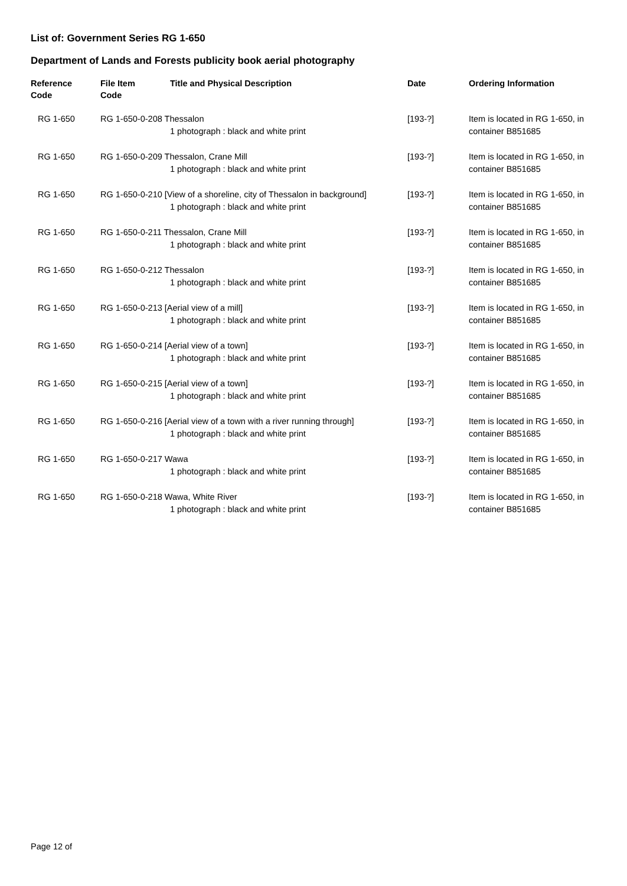List of: Government Series RG 1-650
Department of Lands and Forests publicity book aerial photography
| Reference Code | File Item Code | Title and Physical Description | Date | Ordering Information |
| --- | --- | --- | --- | --- |
| RG 1-650 | RG 1-650-0-208 Thessalon 1 photograph : black and white print | | [193-?] | Item is located in RG 1-650, in container B851685 |
| RG 1-650 | RG 1-650-0-209 Thessalon, Crane Mill 1 photograph : black and white print | | [193-?] | Item is located in RG 1-650, in container B851685 |
| RG 1-650 | RG 1-650-0-210 [View of a shoreline, city of Thessalon in background] 1 photograph : black and white print | | [193-?] | Item is located in RG 1-650, in container B851685 |
| RG 1-650 | RG 1-650-0-211 Thessalon, Crane Mill 1 photograph : black and white print | | [193-?] | Item is located in RG 1-650, in container B851685 |
| RG 1-650 | RG 1-650-0-212 Thessalon 1 photograph : black and white print | | [193-?] | Item is located in RG 1-650, in container B851685 |
| RG 1-650 | RG 1-650-0-213 [Aerial view of a mill] 1 photograph : black and white print | | [193-?] | Item is located in RG 1-650, in container B851685 |
| RG 1-650 | RG 1-650-0-214 [Aerial view of a town] 1 photograph : black and white print | | [193-?] | Item is located in RG 1-650, in container B851685 |
| RG 1-650 | RG 1-650-0-215 [Aerial view of a town] 1 photograph : black and white print | | [193-?] | Item is located in RG 1-650, in container B851685 |
| RG 1-650 | RG 1-650-0-216 [Aerial view of a town with a river running through] 1 photograph : black and white print | | [193-?] | Item is located in RG 1-650, in container B851685 |
| RG 1-650 | RG 1-650-0-217 Wawa 1 photograph : black and white print | | [193-?] | Item is located in RG 1-650, in container B851685 |
| RG 1-650 | RG 1-650-0-218 Wawa, White River 1 photograph : black and white print | | [193-?] | Item is located in RG 1-650, in container B851685 |
Page 12 of